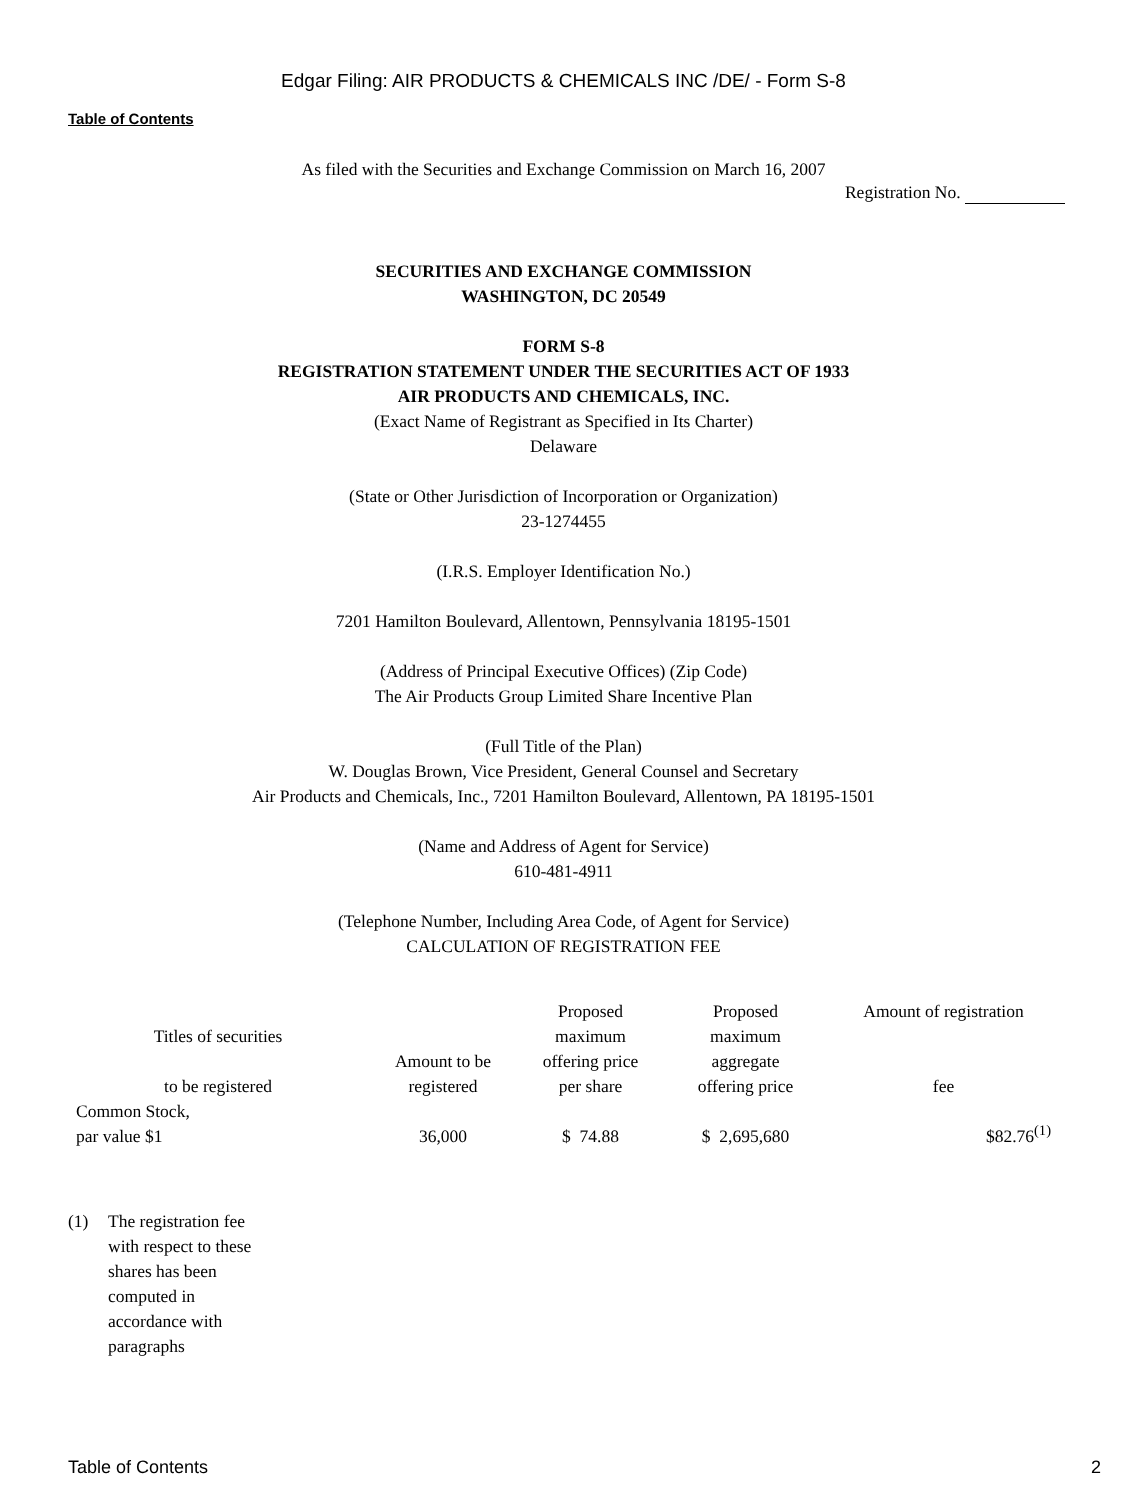Edgar Filing: AIR PRODUCTS & CHEMICALS INC /DE/ - Form S-8
Table of Contents
As filed with the Securities and Exchange Commission on March 16, 2007
Registration No.
SECURITIES AND EXCHANGE COMMISSION
WASHINGTON, DC 20549
FORM S-8
REGISTRATION STATEMENT UNDER THE SECURITIES ACT OF 1933
AIR PRODUCTS AND CHEMICALS, INC.
(Exact Name of Registrant as Specified in Its Charter)
Delaware
(State or Other Jurisdiction of Incorporation or Organization)
23-1274455
(I.R.S. Employer Identification No.)
7201 Hamilton Boulevard, Allentown, Pennsylvania 18195-1501
(Address of Principal Executive Offices) (Zip Code)
The Air Products Group Limited Share Incentive Plan
(Full Title of the Plan)
W. Douglas Brown, Vice President, General Counsel and Secretary
Air Products and Chemicals, Inc., 7201 Hamilton Boulevard, Allentown, PA 18195-1501
(Name and Address of Agent for Service)
610-481-4911
(Telephone Number, Including Area Code, of Agent for Service)
CALCULATION OF REGISTRATION FEE
| Titles of securities to be registered | Amount to be registered | Proposed maximum offering price per share | Proposed maximum aggregate offering price | Amount of registration fee |
| --- | --- | --- | --- | --- |
| Common Stock, par value $1 | 36,000 | $ 74.88 | $ 2,695,680 | $82.76<sup>(1)</sup> |
(1) The registration fee with respect to these shares has been computed in accordance with paragraphs
Table of Contents 2